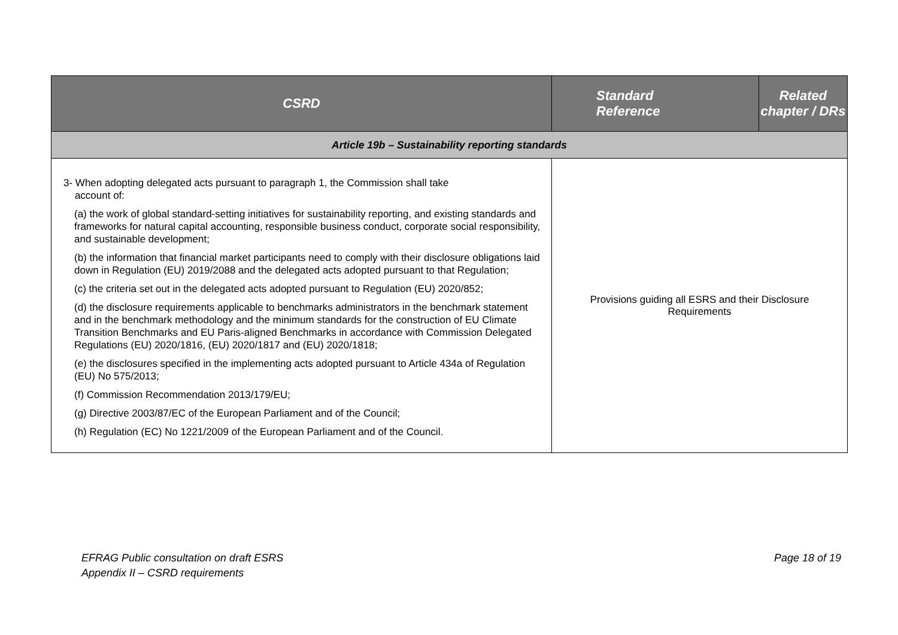| CSRD | Standard Reference | Related chapter / DRs |
| --- | --- | --- |
| Article 19b – Sustainability reporting standards | | |
| 3- When adopting delegated acts pursuant to paragraph 1, the Commission shall take account of: (a) the work of global standard-setting initiatives for sustainability reporting, and existing standards and frameworks for natural capital accounting, responsible business conduct, corporate social responsibility, and sustainable development; (b) the information that financial market participants need to comply with their disclosure obligations laid down in Regulation (EU) 2019/2088 and the delegated acts adopted pursuant to that Regulation; (c) the criteria set out in the delegated acts adopted pursuant to Regulation (EU) 2020/852; (d) the disclosure requirements applicable to benchmarks administrators in the benchmark statement and in the benchmark methodology and the minimum standards for the construction of EU Climate Transition Benchmarks and EU Paris-aligned Benchmarks in accordance with Commission Delegated Regulations (EU) 2020/1816, (EU) 2020/1817 and (EU) 2020/1818; (e) the disclosures specified in the implementing acts adopted pursuant to Article 434a of Regulation (EU) No 575/2013; (f) Commission Recommendation 2013/179/EU; (g) Directive 2003/87/EC of the European Parliament and of the Council; (h) Regulation (EC) No 1221/2009 of the European Parliament and of the Council. | Provisions guiding all ESRS and their Disclosure Requirements | |
EFRAG Public consultation on draft ESRS
Appendix II – CSRD requirements
Page 18 of 19